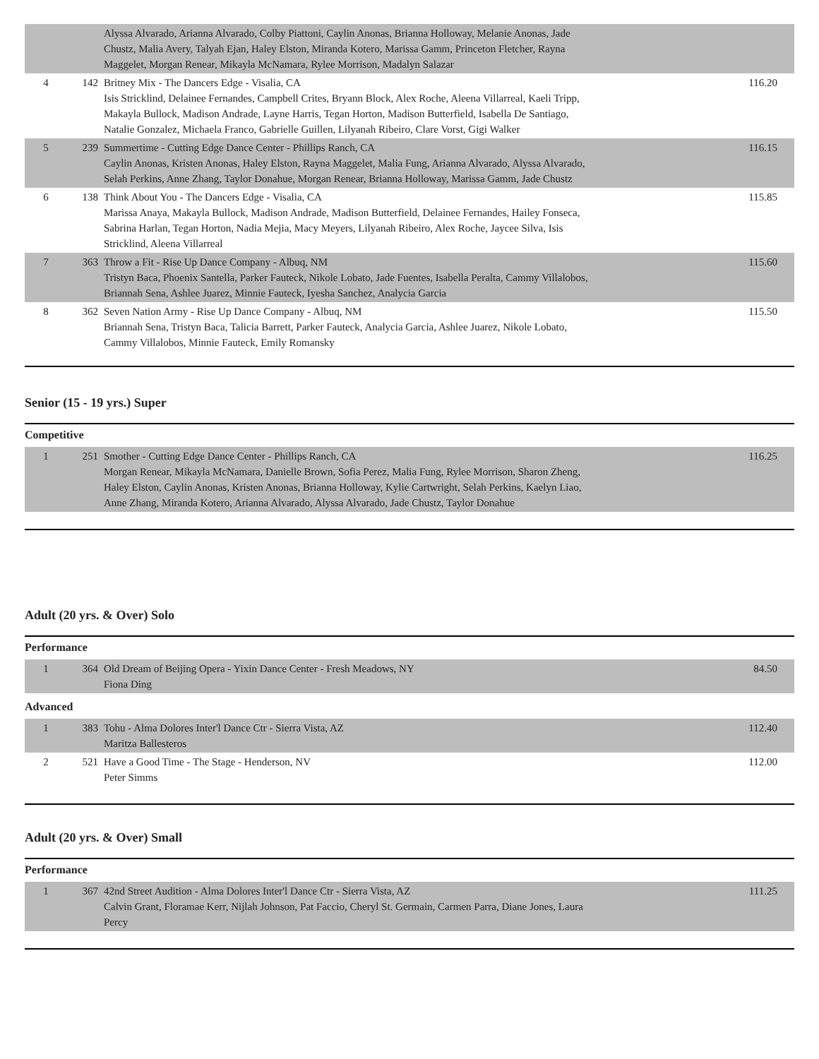| | | Alyssa Alvarado, Arianna Alvarado, Colby Piattoni, Caylin Anonas, Brianna Holloway, Melanie Anonas, Jade Chustz, Malia Avery, Talyah Ejan, Haley Elston, Miranda Kotero, Marissa Gamm, Princeton Fletcher, Rayna Maggelet, Morgan Renear, Mikayla McNamara, Rylee Morrison, Madalyn Salazar | |
| 4 | 142 | Britney Mix - The Dancers Edge - Visalia, CA Isis Stricklind, Delainee Fernandes, Campbell Crites, Bryann Block, Alex Roche, Aleena Villarreal, Kaeli Tripp, Makayla Bullock, Madison Andrade, Layne Harris, Tegan Horton, Madison Butterfield, Isabella De Santiago, Natalie Gonzalez, Michaela Franco, Gabrielle Guillen, Lilyanah Ribeiro, Clare Vorst, Gigi Walker | 116.20 |
| 5 | 239 | Summertime - Cutting Edge Dance Center - Phillips Ranch, CA Caylin Anonas, Kristen Anonas, Haley Elston, Rayna Maggelet, Malia Fung, Arianna Alvarado, Alyssa Alvarado, Selah Perkins, Anne Zhang, Taylor Donahue, Morgan Renear, Brianna Holloway, Marissa Gamm, Jade Chustz | 116.15 |
| 6 | 138 | Think About You - The Dancers Edge - Visalia, CA Marissa Anaya, Makayla Bullock, Madison Andrade, Madison Butterfield, Delainee Fernandes, Hailey Fonseca, Sabrina Harlan, Tegan Horton, Nadia Mejia, Macy Meyers, Lilyanah Ribeiro, Alex Roche, Jaycee Silva, Isis Stricklind, Aleena Villarreal | 115.85 |
| 7 | 363 | Throw a Fit - Rise Up Dance Company - Albuq, NM Tristyn Baca, Phoenix Santella, Parker Fauteck, Nikole Lobato, Jade Fuentes, Isabella Peralta, Cammy Villalobos, Briannah Sena, Ashlee Juarez, Minnie Fauteck, Iyesha Sanchez, Analycia Garcia | 115.60 |
| 8 | 362 | Seven Nation Army - Rise Up Dance Company - Albuq, NM Briannah Sena, Tristyn Baca, Talicia Barrett, Parker Fauteck, Analycia Garcia, Ashlee Juarez, Nikole Lobato, Cammy Villalobos, Minnie Fauteck, Emily Romansky | 115.50 |
Senior (15 - 19 yrs.) Super
Competitive
| 1 | 251 | Smother - Cutting Edge Dance Center - Phillips Ranch, CA Morgan Renear, Mikayla McNamara, Danielle Brown, Sofia Perez, Malia Fung, Rylee Morrison, Sharon Zheng, Haley Elston, Caylin Anonas, Kristen Anonas, Brianna Holloway, Kylie Cartwright, Selah Perkins, Kaelyn Liao, Anne Zhang, Miranda Kotero, Arianna Alvarado, Alyssa Alvarado, Jade Chustz, Taylor Donahue | 116.25 |
Adult (20 yrs. & Over) Solo
Performance
| 1 | 364 | Old Dream of Beijing Opera - Yixin Dance Center - Fresh Meadows, NY Fiona Ding | 84.50 |
Advanced
| 1 | 383 | Tohu - Alma Dolores Inter'l Dance Ctr - Sierra Vista, AZ Maritza Ballesteros | 112.40 |
| 2 | 521 | Have a Good Time - The Stage - Henderson, NV Peter Simms | 112.00 |
Adult (20 yrs. & Over) Small
Performance
| 1 | 367 | 42nd Street Audition - Alma Dolores Inter'l Dance Ctr - Sierra Vista, AZ Calvin Grant, Floramae Kerr, Nijlah Johnson, Pat Faccio, Cheryl St. Germain, Carmen Parra, Diane Jones, Laura Percy | 111.25 |